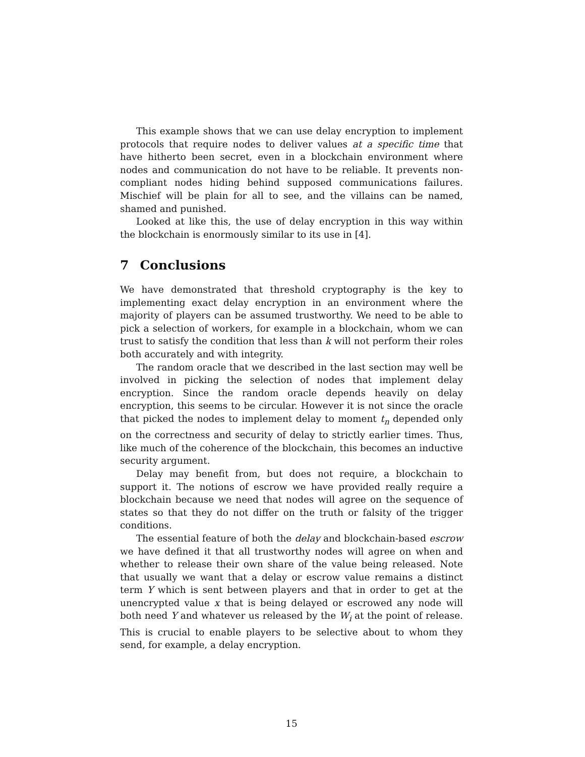This example shows that we can use delay encryption to implement protocols that require nodes to deliver values at a specific time that have hitherto been secret, even in a blockchain environment where nodes and communication do not have to be reliable. It prevents non-compliant nodes hiding behind supposed communications failures. Mischief will be plain for all to see, and the villains can be named, shamed and punished.
Looked at like this, the use of delay encryption in this way within the blockchain is enormously similar to its use in [4].
7 Conclusions
We have demonstrated that threshold cryptography is the key to implementing exact delay encryption in an environment where the majority of players can be assumed trustworthy. We need to be able to pick a selection of workers, for example in a blockchain, whom we can trust to satisfy the condition that less than k will not perform their roles both accurately and with integrity.
The random oracle that we described in the last section may well be involved in picking the selection of nodes that implement delay encryption. Since the random oracle depends heavily on delay encryption, this seems to be circular. However it is not since the oracle that picked the nodes to implement delay to moment t<sub>n</sub> depended only on the correctness and security of delay to strictly earlier times. Thus, like much of the coherence of the blockchain, this becomes an inductive security argument.
Delay may benefit from, but does not require, a blockchain to support it. The notions of escrow we have provided really require a blockchain because we need that nodes will agree on the sequence of states so that they do not differ on the truth or falsity of the trigger conditions.
The essential feature of both the delay and blockchain-based escrow we have defined it that all trustworthy nodes will agree on when and whether to release their own share of the value being released. Note that usually we want that a delay or escrow value remains a distinct term Y which is sent between players and that in order to get at the unencrypted value x that is being delayed or escrowed any node will both need Y and whatever us released by the W<sub>i</sub> at the point of release. This is crucial to enable players to be selective about to whom they send, for example, a delay encryption.
15